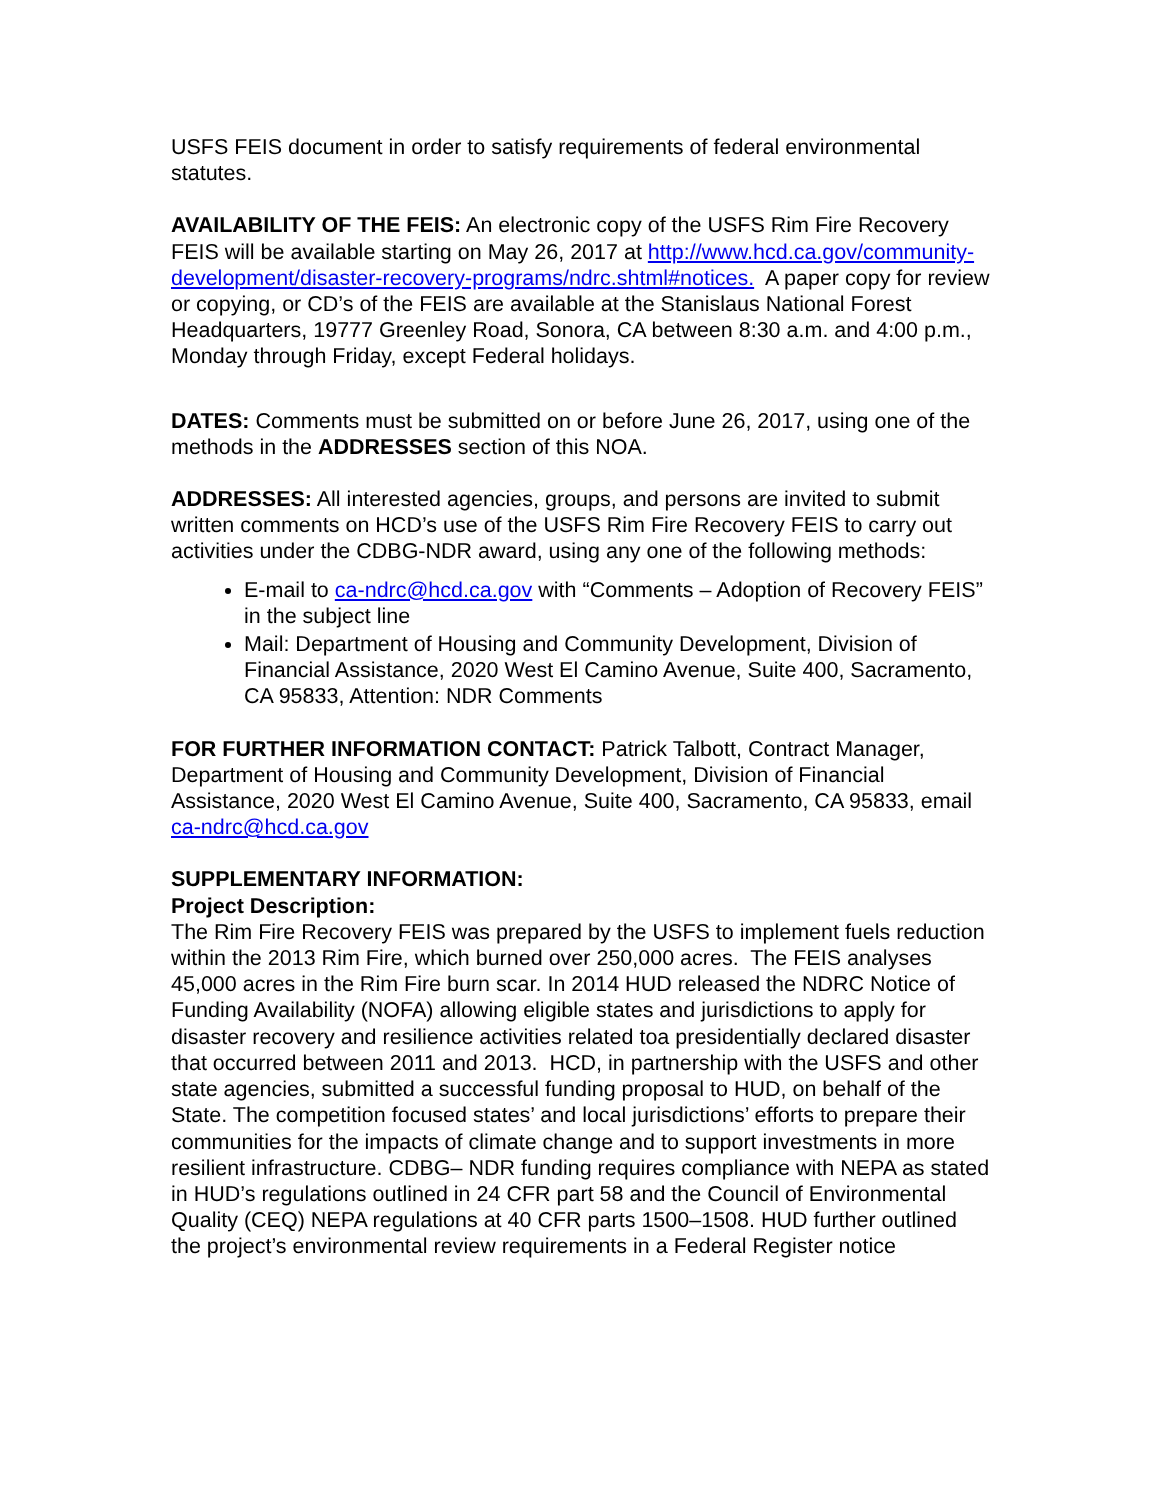USFS FEIS document in order to satisfy requirements of federal environmental statutes.
AVAILABILITY OF THE FEIS: An electronic copy of the USFS Rim Fire Recovery FEIS will be available starting on May 26, 2017 at http://www.hcd.ca.gov/community-development/disaster-recovery-programs/ndrc.shtml#notices. A paper copy for review or copying, or CD’s of the FEIS are available at the Stanislaus National Forest Headquarters, 19777 Greenley Road, Sonora, CA between 8:30 a.m. and 4:00 p.m., Monday through Friday, except Federal holidays.
DATES: Comments must be submitted on or before June 26, 2017, using one of the methods in the ADDRESSES section of this NOA.
ADDRESSES: All interested agencies, groups, and persons are invited to submit written comments on HCD’s use of the USFS Rim Fire Recovery FEIS to carry out activities under the CDBG-NDR award, using any one of the following methods:
E-mail to ca-ndrc@hcd.ca.gov with “Comments – Adoption of Recovery FEIS” in the subject line
Mail: Department of Housing and Community Development, Division of Financial Assistance, 2020 West El Camino Avenue, Suite 400, Sacramento, CA 95833, Attention: NDR Comments
FOR FURTHER INFORMATION CONTACT: Patrick Talbott, Contract Manager, Department of Housing and Community Development, Division of Financial Assistance, 2020 West El Camino Avenue, Suite 400, Sacramento, CA 95833, email ca-ndrc@hcd.ca.gov
SUPPLEMENTARY INFORMATION:
Project Description:
The Rim Fire Recovery FEIS was prepared by the USFS to implement fuels reduction within the 2013 Rim Fire, which burned over 250,000 acres. The FEIS analyses 45,000 acres in the Rim Fire burn scar. In 2014 HUD released the NDRC Notice of Funding Availability (NOFA) allowing eligible states and jurisdictions to apply for disaster recovery and resilience activities related toa presidentially declared disaster that occurred between 2011 and 2013. HCD, in partnership with the USFS and other state agencies, submitted a successful funding proposal to HUD, on behalf of the State. The competition focused states’ and local jurisdictions’ efforts to prepare their communities for the impacts of climate change and to support investments in more resilient infrastructure. CDBG– NDR funding requires compliance with NEPA as stated in HUD’s regulations outlined in 24 CFR part 58 and the Council of Environmental Quality (CEQ) NEPA regulations at 40 CFR parts 1500–1508. HUD further outlined the project’s environmental review requirements in a Federal Register notice